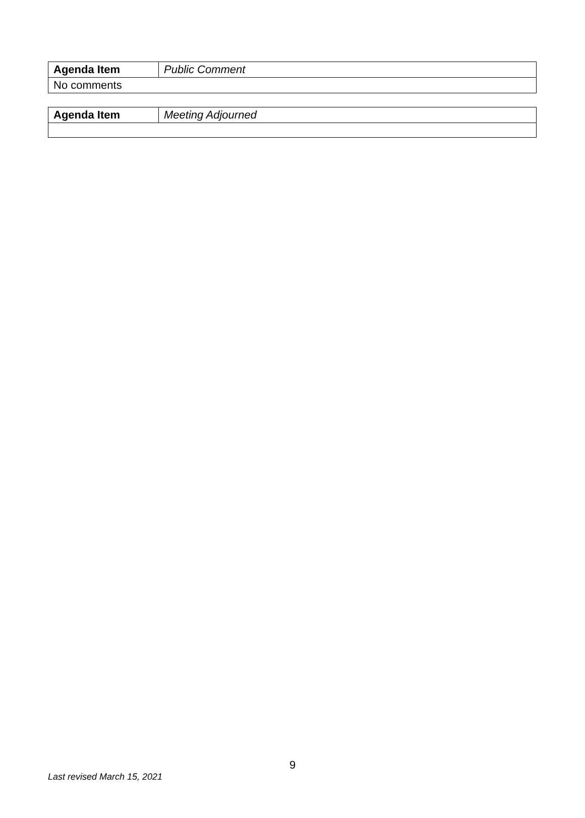| Agenda Item | Public Comment |
| No comments | |
| Agenda Item | Meeting Adjourned |
9
Last revised March 15, 2021